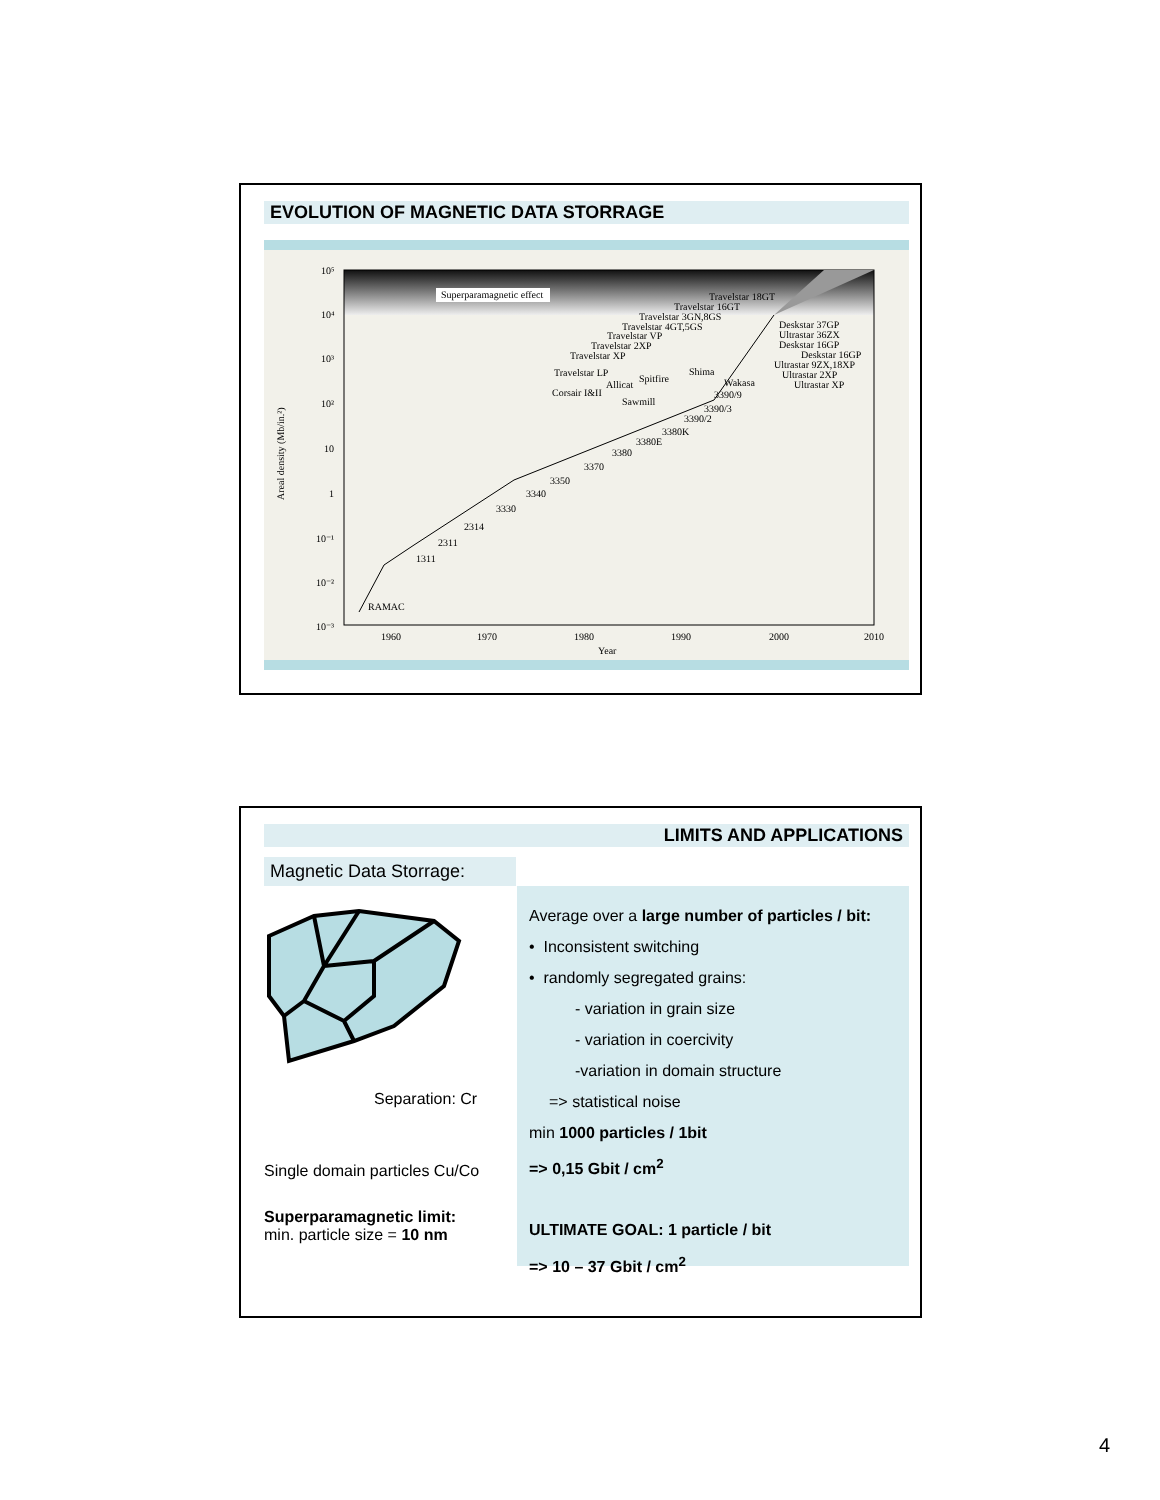EVOLUTION OF MAGNETIC DATA STORRAGE
Areal density (Mb/in.²)
10⁵
10⁴
10³
10²
10
1
10⁻¹
10⁻²
10⁻³
1960
1970
1980
1990
2000
2010
Year
RAMAC
1311
2311
2314
3330
3340
3350
3370
3380
3380E
3380K
3390/2
3390/3
3390/9
Superparamagnetic effect
Travelstar 18GT
Travelstar 16GT
Travelstar 3GN,8GS
Travelstar 4GT,5GS
Travelstar VP
Travelstar 2XP
Travelstar XP
Travelstar LP
Corsair I&II
Allicat
Spitfire
Shima
Wakasa
Sawmill
Deskstar 37GP
Ultrastar 36ZX
Deskstar 16GP
Deskstar 16GP
Ultrastar 9ZX,18XP
Ultrastar 2XP
Ultrastar XP
LIMITS AND APPLICATIONS
Magnetic Data Storrage:
Separation: Cr
Single domain particles Cu/Co
Superparamagnetic limit:
min. particle size = 10 nm
Average over a large number of particles / bit:
• Inconsistent switching
• randomly segregated grains:
- variation in grain size
- variation in coercivity
-variation in domain structure
=> statistical noise
min 1000 particles / 1bit
=> 0,15 Gbit / cm<sup>2</sup>
ULTIMATE GOAL: 1 particle / bit
=> 10 – 37 Gbit / cm<sup>2</sup>
4